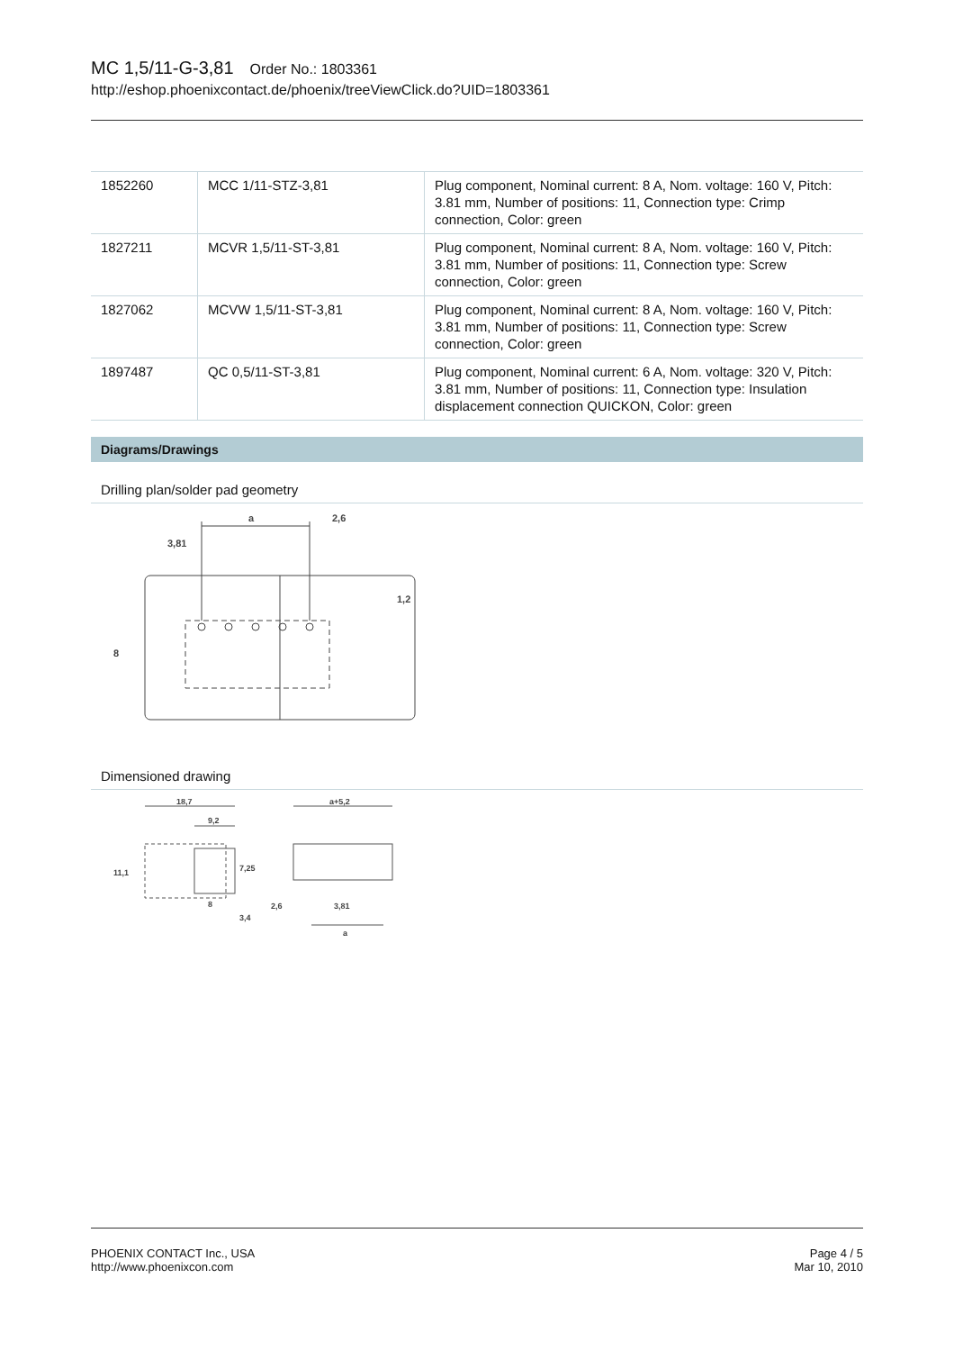MC 1,5/11-G-3,81 Order No.: 1803361
http://eshop.phoenixcontact.de/phoenix/treeViewClick.do?UID=1803361
| 1852260 | MCC 1/11-STZ-3,81 | Plug component, Nominal current: 8 A, Nom. voltage: 160 V, Pitch: 3.81 mm, Number of positions: 11, Connection type: Crimp connection, Color: green |
| 1827211 | MCVR 1,5/11-ST-3,81 | Plug component, Nominal current: 8 A, Nom. voltage: 160 V, Pitch: 3.81 mm, Number of positions: 11, Connection type: Screw connection, Color: green |
| 1827062 | MCVW 1,5/11-ST-3,81 | Plug component, Nominal current: 8 A, Nom. voltage: 160 V, Pitch: 3.81 mm, Number of positions: 11, Connection type: Screw connection, Color: green |
| 1897487 | QC 0,5/11-ST-3,81 | Plug component, Nominal current: 6 A, Nom. voltage: 320 V, Pitch: 3.81 mm, Number of positions: 11, Connection type: Insulation displacement connection QUICKON, Color: green |
Diagrams/Drawings
Drilling plan/solder pad geometry
a
2,6
3,81
8
1,2
Dimensioned drawing
18,7
9,2
11,1
7,25
8
3,4
a+5,2
2,6
3,81
a
PHOENIX CONTACT Inc., USA
http://www.phoenixcon.com
Page 4 / 5
Mar 10, 2010